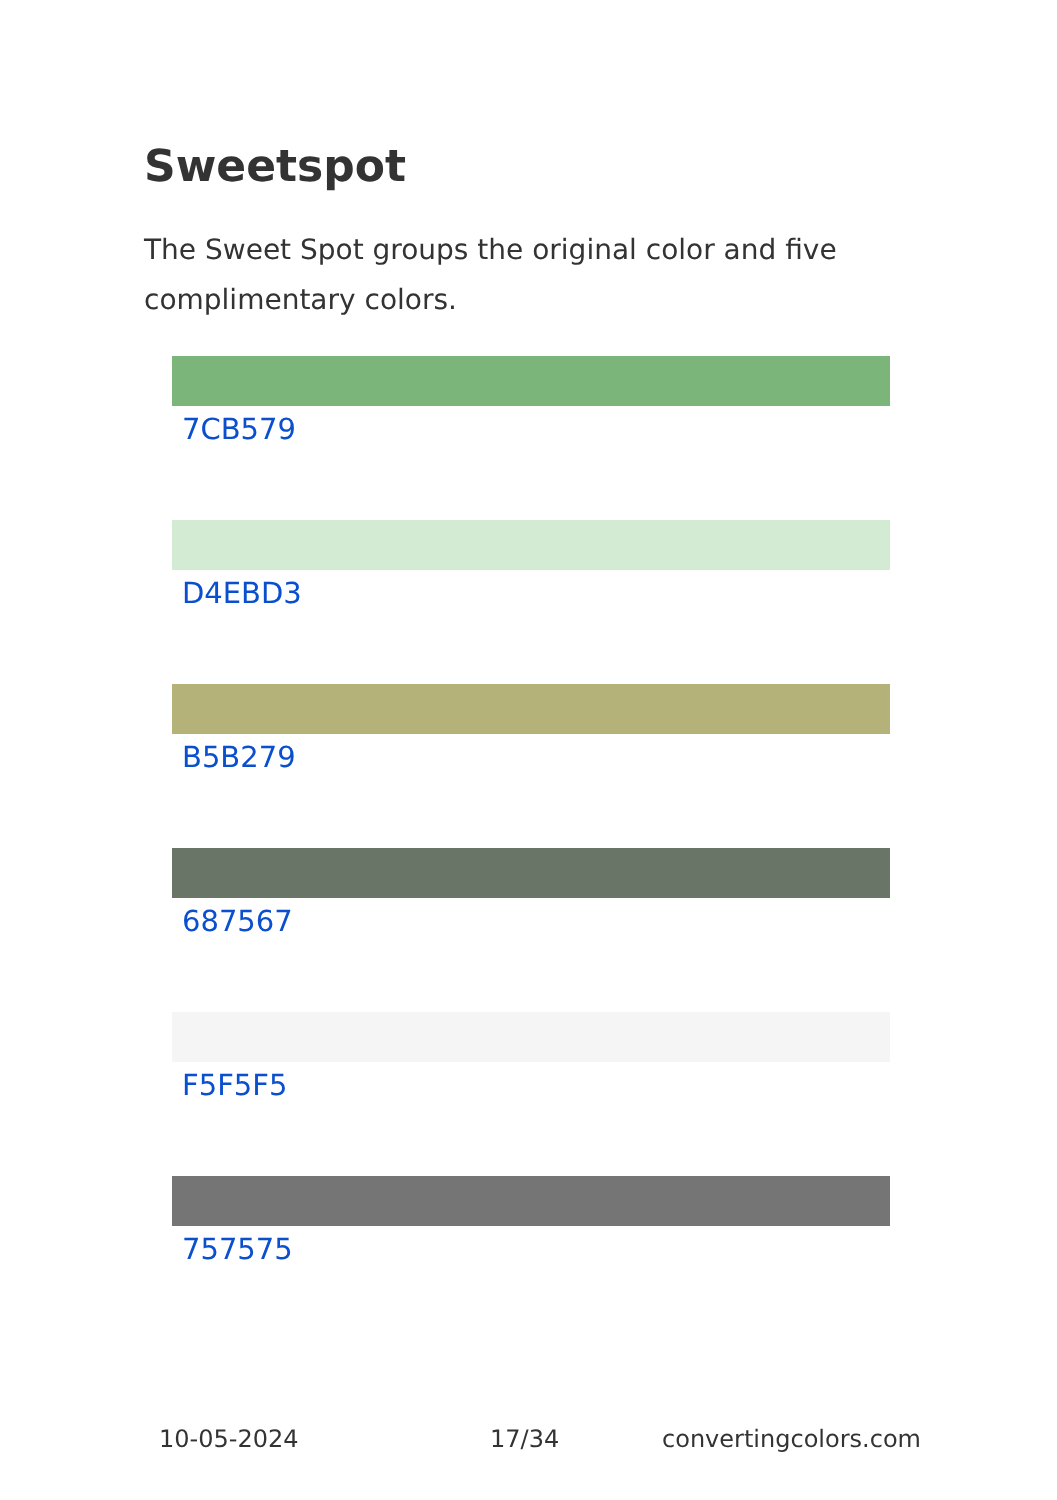Sweetspot
The Sweet Spot groups the original color and five complimentary colors.
7CB579
D4EBD3
B5B279
687567
F5F5F5
757575
10-05-2024 17/34 convertingcolors.com